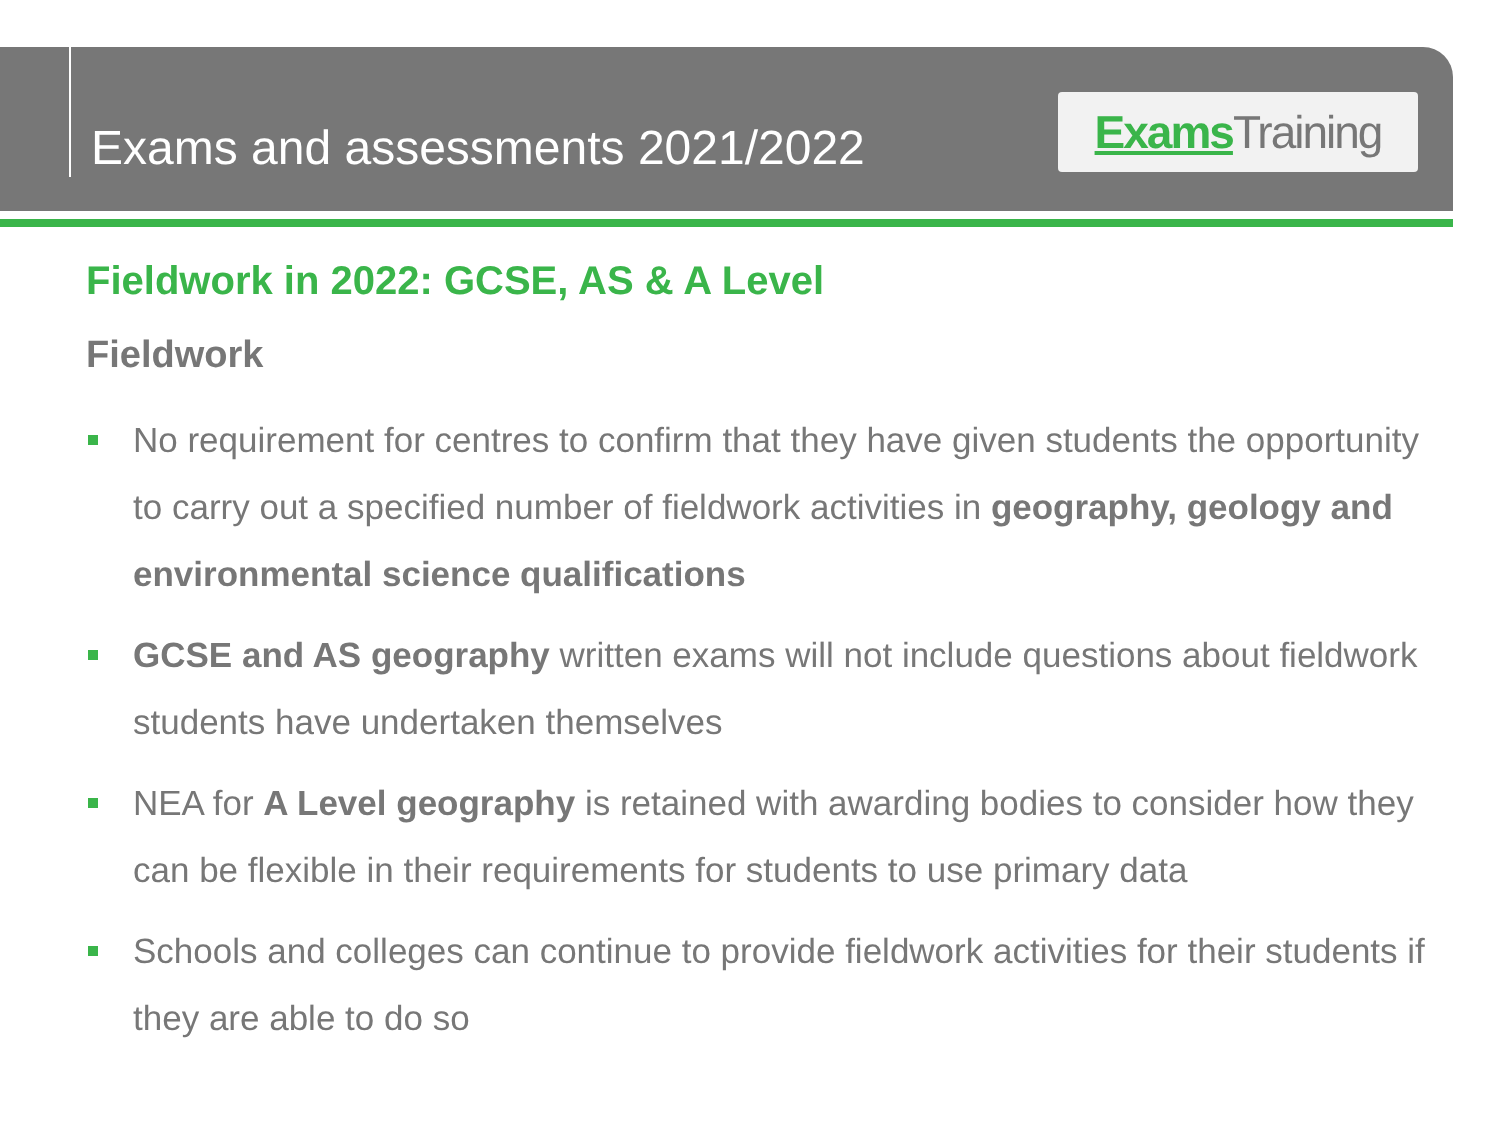Exams and assessments 2021/2022
Exams Training
Fieldwork in 2022: GCSE, AS & A Level
Fieldwork
No requirement for centres to confirm that they have given students the opportunity to carry out a specified number of fieldwork activities in geography, geology and environmental science qualifications
GCSE and AS geography written exams will not include questions about fieldwork students have undertaken themselves
NEA for A Level geography is retained with awarding bodies to consider how they can be flexible in their requirements for students to use primary data
Schools and colleges can continue to provide fieldwork activities for their students if they are able to do so